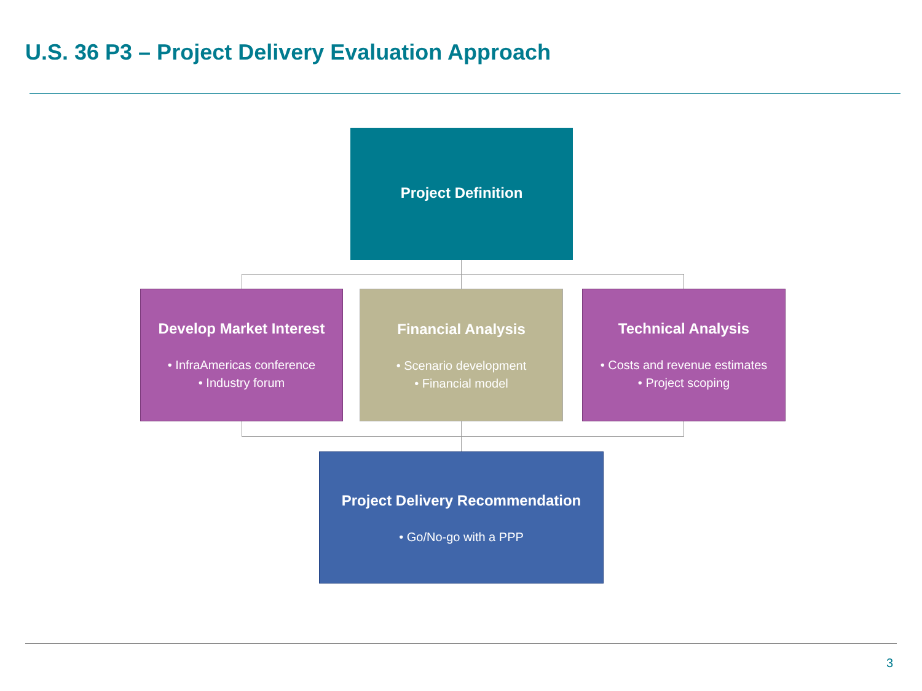U.S. 36 P3 – Project Delivery Evaluation Approach
Project Definition
Develop Market Interest
• InfraAmericas conference
• Industry forum
Financial Analysis
• Scenario development
• Financial model
Technical Analysis
• Costs and revenue estimates
• Project scoping
Project Delivery Recommendation
• Go/No-go with a PPP
3